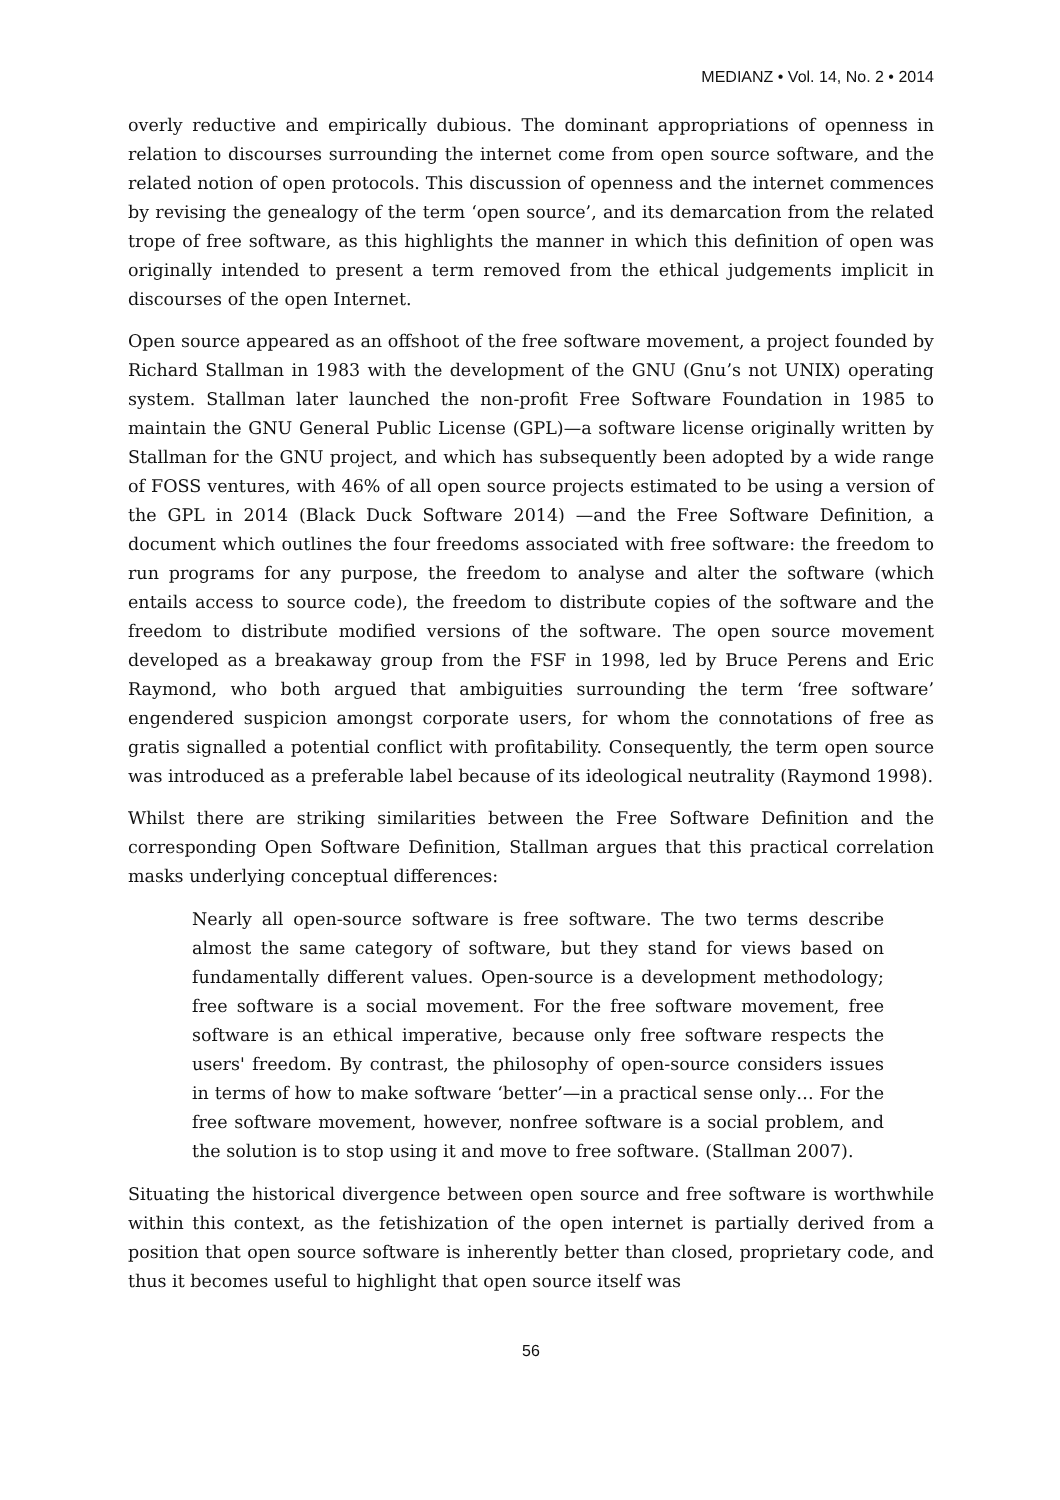MEDIANZ • Vol. 14, No. 2 • 2014
overly reductive and empirically dubious. The dominant appropriations of openness in relation to discourses surrounding the internet come from open source software, and the related notion of open protocols. This discussion of openness and the internet commences by revising the genealogy of the term ‘open source’, and its demarcation from the related trope of free software, as this highlights the manner in which this definition of open was originally intended to present a term removed from the ethical judgements implicit in discourses of the open Internet.
Open source appeared as an offshoot of the free software movement, a project founded by Richard Stallman in 1983 with the development of the GNU (Gnu’s not UNIX) operating system. Stallman later launched the non-profit Free Software Foundation in 1985 to maintain the GNU General Public License (GPL)—a software license originally written by Stallman for the GNU project, and which has subsequently been adopted by a wide range of FOSS ventures, with 46% of all open source projects estimated to be using a version of the GPL in 2014 (Black Duck Software 2014) —and the Free Software Definition, a document which outlines the four freedoms associated with free software: the freedom to run programs for any purpose, the freedom to analyse and alter the software (which entails access to source code), the freedom to distribute copies of the software and the freedom to distribute modified versions of the software. The open source movement developed as a breakaway group from the FSF in 1998, led by Bruce Perens and Eric Raymond, who both argued that ambiguities surrounding the term ‘free software’ engendered suspicion amongst corporate users, for whom the connotations of free as gratis signalled a potential conflict with profitability. Consequently, the term open source was introduced as a preferable label because of its ideological neutrality (Raymond 1998).
Whilst there are striking similarities between the Free Software Definition and the corresponding Open Software Definition, Stallman argues that this practical correlation masks underlying conceptual differences:
Nearly all open-source software is free software. The two terms describe almost the same category of software, but they stand for views based on fundamentally different values. Open-source is a development methodology; free software is a social movement. For the free software movement, free software is an ethical imperative, because only free software respects the users' freedom. By contrast, the philosophy of open-source considers issues in terms of how to make software ‘better’—in a practical sense only… For the free software movement, however, nonfree software is a social problem, and the solution is to stop using it and move to free software. (Stallman 2007).
Situating the historical divergence between open source and free software is worthwhile within this context, as the fetishization of the open internet is partially derived from a position that open source software is inherently better than closed, proprietary code, and thus it becomes useful to highlight that open source itself was
56